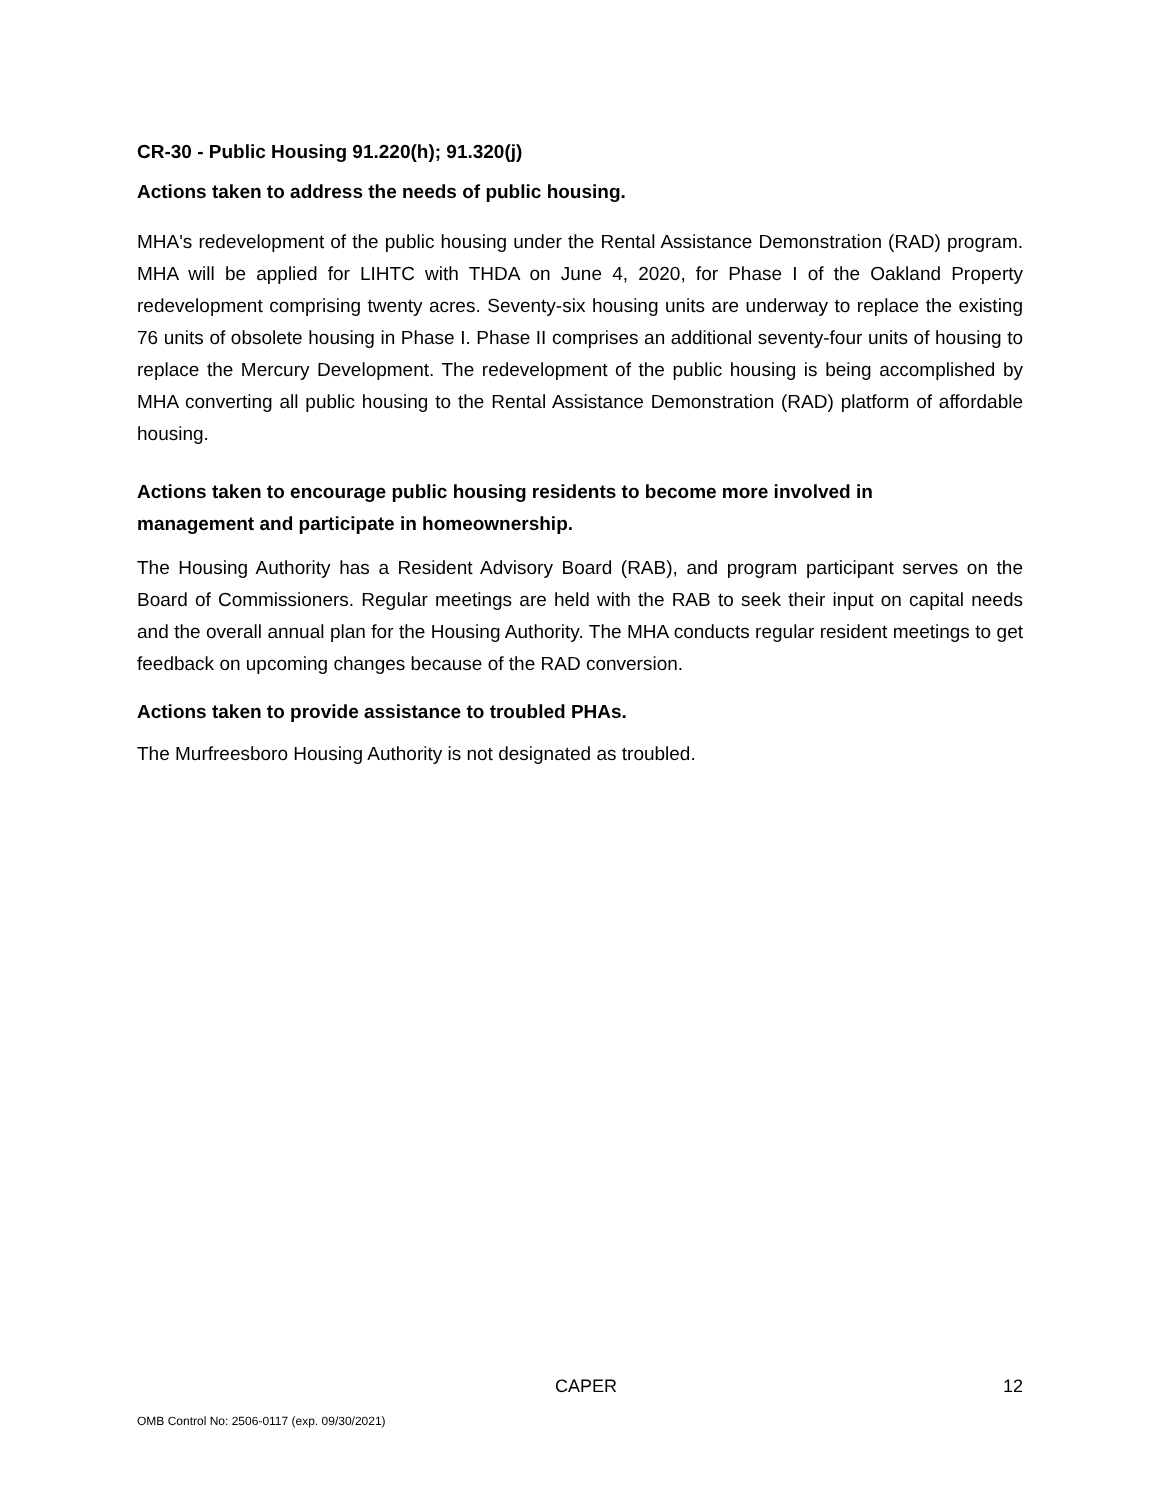CR-30 - Public Housing 91.220(h); 91.320(j)
Actions taken to address the needs of public housing.
MHA's redevelopment of the public housing under the Rental Assistance Demonstration (RAD) program. MHA will be applied for LIHTC with THDA on June 4, 2020, for Phase I of the Oakland Property redevelopment comprising twenty acres. Seventy-six housing units are underway to replace the existing 76 units of obsolete housing in Phase I. Phase II comprises an additional seventy-four units of housing to replace the Mercury Development. The redevelopment of the public housing is being accomplished by MHA converting all public housing to the Rental Assistance Demonstration (RAD) platform of affordable housing.
Actions taken to encourage public housing residents to become more involved in
management and participate in homeownership.
The Housing Authority has a Resident Advisory Board (RAB), and program participant serves on the Board of Commissioners. Regular meetings are held with the RAB to seek their input on capital needs and the overall annual plan for the Housing Authority. The MHA conducts regular resident meetings to get feedback on upcoming changes because of the RAD conversion.
Actions taken to provide assistance to troubled PHAs.
The Murfreesboro Housing Authority is not designated as troubled.
CAPER 12
OMB Control No: 2506-0117 (exp. 09/30/2021)